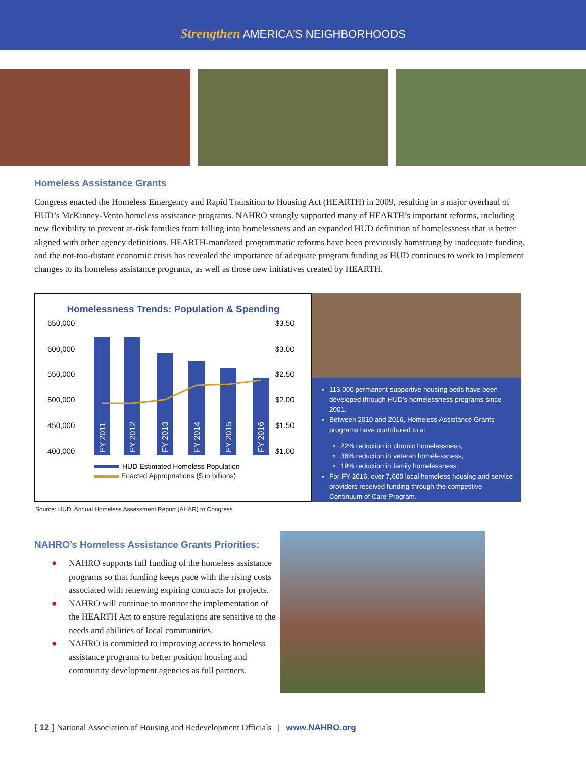Strengthen AMERICA’S NEIGHBORHOODS
Homeless Assistance Grants
Congress enacted the Homeless Emergency and Rapid Transition to Housing Act (HEARTH) in 2009, resulting in a major overhaul of HUD’s McKinney-Vento homeless assistance programs. NAHRO strongly supported many of HEARTH’s important reforms, including new flexibility to prevent at-risk families from falling into homelessness and an expanded HUD definition of homelessness that is better aligned with other agency definitions. HEARTH-mandated programmatic reforms have been previously hamstrung by inadequate funding, and the not-too-distant economic crisis has revealed the importance of adequate program funding as HUD continues to work to implement changes to its homeless assistance programs, as well as those new initiatives created by HEARTH.
Homelessness Trends: Population & Spending
650,000
$3.50
600,000
$3.00
550,000
$2.50
500,000
$2.00
450,000
$1.50
400,000
$1.00
FY 2011
FY 2012
FY 2013
FY 2014
FY 2015
FY 2016
HUD Estimated Homeless Population
Enacted Appropriations ($ in billions)
113,000 permanent supportive housing beds have been developed through HUD’s homelessness programs since 2001.
Between 2010 and 2016, Homeless Assistance Grants programs have contributed to a:
22% reduction in chronic homelessness,
36% reduction in veteran homelessness,
19% reduction in family homelessness.
For FY 2016, over 7,600 local homeless housing and service providers received funding through the competitive Continuum of Care Program.
Source: HUD, Annual Homeless Assessment Report (AHAR) to Congress
NAHRO’s Homeless Assistance Grants Priorities:
● NAHRO supports full funding of the homeless assistance programs so that funding keeps pace with the rising costs associated with renewing expiring contracts for projects.
● NAHRO will continue to monitor the implementation of the HEARTH Act to ensure regulations are sensitive to the needs and abilities of local communities.
● NAHRO is committed to improving access to homeless assistance programs to better position housing and community development agencies as full partners.
[ 12 ] National Association of Housing and Redevelopment Officials | www.NAHRO.org